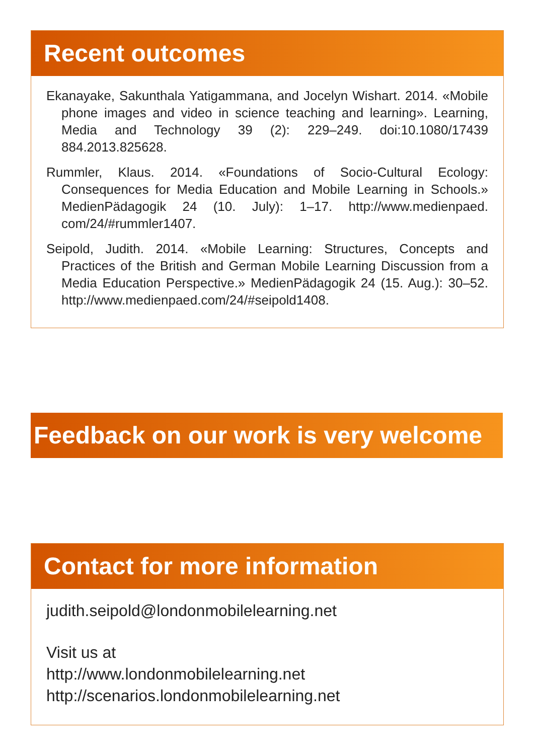Recent outcomes
Ekanayake, Sakunthala Yatigammana, and Jocelyn Wishart. 2014. «Mobile phone images and video in science teaching and learning». Learning, Media and Technology 39 (2): 229–249. doi:10.1080/17439 884.2013.825628.
Rummler, Klaus. 2014. «Foundations of Socio-Cultural Ecology: Consequences for Media Education and Mobile Learning in Schools.» MedienPädagogik 24 (10. July): 1–17. http://www.medienpaed. com/24/#rummler1407.
Seipold, Judith. 2014. «Mobile Learning: Structures, Concepts and Practices of the British and German Mobile Learning Discussion from a Media Education Perspective.» MedienPädagogik 24 (15. Aug.): 30–52. http://www.medienpaed.com/24/#seipold1408.
Feedback on our work is very welcome
Contact for more information
judith.seipold@londonmobilelearning.net
Visit us at
http://www.londonmobilelearning.net
http://scenarios.londonmobilelearning.net